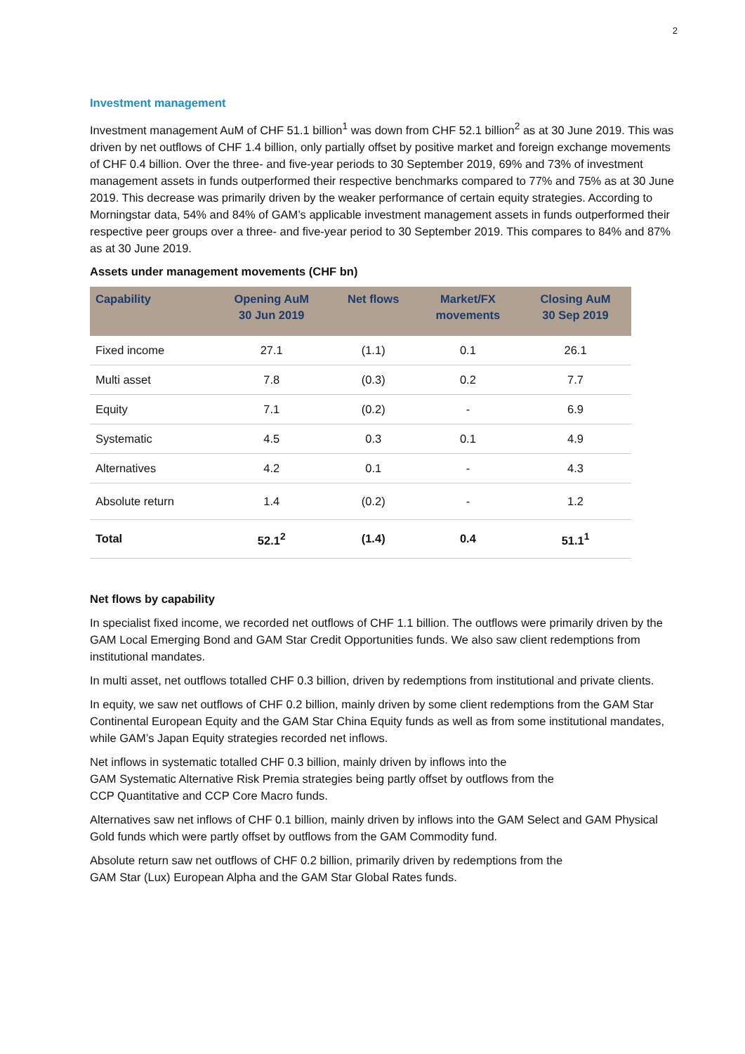2
Investment management
Investment management AuM of CHF 51.1 billion<sup>1</sup> was down from CHF 52.1 billion<sup>2</sup> as at 30 June 2019. This was driven by net outflows of CHF 1.4 billion, only partially offset by positive market and foreign exchange movements of CHF 0.4 billion. Over the three- and five-year periods to 30 September 2019, 69% and 73% of investment management assets in funds outperformed their respective benchmarks compared to 77% and 75% as at 30 June 2019. This decrease was primarily driven by the weaker performance of certain equity strategies. According to Morningstar data, 54% and 84% of GAM’s applicable investment management assets in funds outperformed their respective peer groups over a three- and five-year period to 30 September 2019. This compares to 84% and 87% as at 30 June 2019.
Assets under management movements (CHF bn)
| Capability | Opening AuM 30 Jun 2019 | Net flows | Market/FX movements | Closing AuM 30 Sep 2019 |
| --- | --- | --- | --- | --- |
| Fixed income | 27.1 | (1.1) | 0.1 | 26.1 |
| Multi asset | 7.8 | (0.3) | 0.2 | 7.7 |
| Equity | 7.1 | (0.2) | - | 6.9 |
| Systematic | 4.5 | 0.3 | 0.1 | 4.9 |
| Alternatives | 4.2 | 0.1 | - | 4.3 |
| Absolute return | 1.4 | (0.2) | - | 1.2 |
| Total | 52.1<sup>2</sup> | (1.4) | 0.4 | 51.1<sup>1</sup> |
Net flows by capability
In specialist fixed income, we recorded net outflows of CHF 1.1 billion. The outflows were primarily driven by the GAM Local Emerging Bond and GAM Star Credit Opportunities funds. We also saw client redemptions from institutional mandates.
In multi asset, net outflows totalled CHF 0.3 billion, driven by redemptions from institutional and private clients.
In equity, we saw net outflows of CHF 0.2 billion, mainly driven by some client redemptions from the GAM Star Continental European Equity and the GAM Star China Equity funds as well as from some institutional mandates, while GAM’s Japan Equity strategies recorded net inflows.
Net inflows in systematic totalled CHF 0.3 billion, mainly driven by inflows into the
GAM Systematic Alternative Risk Premia strategies being partly offset by outflows from the
CCP Quantitative and CCP Core Macro funds.
Alternatives saw net inflows of CHF 0.1 billion, mainly driven by inflows into the GAM Select and GAM Physical Gold funds which were partly offset by outflows from the GAM Commodity fund.
Absolute return saw net outflows of CHF 0.2 billion, primarily driven by redemptions from the
GAM Star (Lux) European Alpha and the GAM Star Global Rates funds.